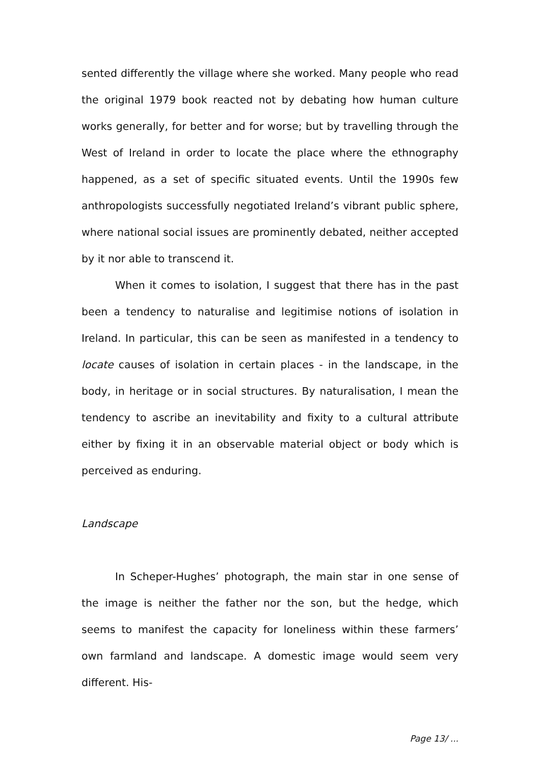sented differently the village where she worked. Many people who read the original 1979 book reacted not by debating how human culture works generally, for better and for worse; but by travelling through the West of Ireland in order to locate the place where the ethnography happened, as a set of specific situated events. Until the 1990s few anthropologists successfully negotiated Ireland’s vibrant public sphere, where national social issues are prominently debated, neither accepted by it nor able to transcend it.
When it comes to isolation, I suggest that there has in the past been a tendency to naturalise and legitimise notions of isolation in Ireland. In particular, this can be seen as manifested in a tendency to locate causes of isolation in certain places - in the landscape, in the body, in heritage or in social structures. By naturalisation, I mean the tendency to ascribe an inevitability and fixity to a cultural attribute either by fixing it in an observable material object or body which is perceived as enduring.
Landscape
In Scheper-Hughes’ photograph, the main star in one sense of the image is neither the father nor the son, but the hedge, which seems to manifest the capacity for loneliness within these farmers’ own farmland and landscape. A domestic image would seem very different. His-
Page 13/ ...